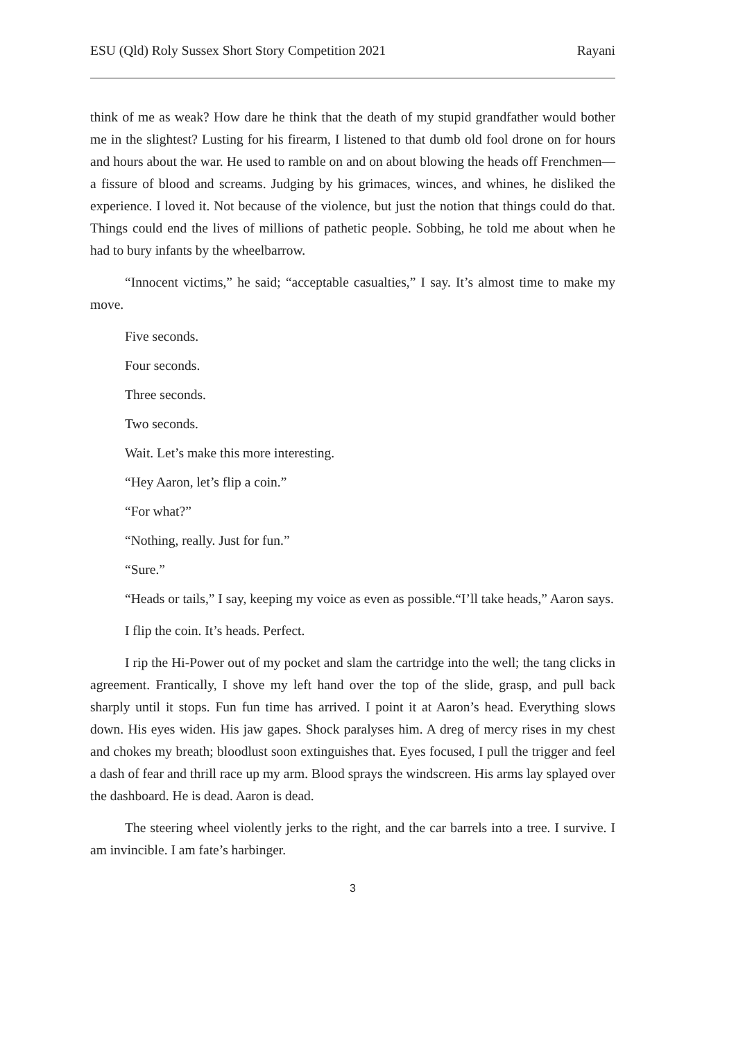ESU (Qld) Roly Sussex Short Story Competition 2021 Rayani
think of me as weak? How dare he think that the death of my stupid grandfather would bother me in the slightest? Lusting for his firearm, I listened to that dumb old fool drone on for hours and hours about the war. He used to ramble on and on about blowing the heads off Frenchmen—a fissure of blood and screams. Judging by his grimaces, winces, and whines, he disliked the experience. I loved it. Not because of the violence, but just the notion that things could do that. Things could end the lives of millions of pathetic people. Sobbing, he told me about when he had to bury infants by the wheelbarrow.
“Innocent victims,” he said; “acceptable casualties,” I say. It’s almost time to make my move.
Five seconds.
Four seconds.
Three seconds.
Two seconds.
Wait. Let’s make this more interesting.
“Hey Aaron, let’s flip a coin.”
“For what?”
“Nothing, really. Just for fun.”
“Sure.”
“Heads or tails,” I say, keeping my voice as even as possible.“I’ll take heads,” Aaron says.
I flip the coin. It’s heads. Perfect.
I rip the Hi-Power out of my pocket and slam the cartridge into the well; the tang clicks in agreement. Frantically, I shove my left hand over the top of the slide, grasp, and pull back sharply until it stops. Fun fun time has arrived. I point it at Aaron’s head. Everything slows down. His eyes widen. His jaw gapes. Shock paralyses him. A dreg of mercy rises in my chest and chokes my breath; bloodlust soon extinguishes that. Eyes focused, I pull the trigger and feel a dash of fear and thrill race up my arm. Blood sprays the windscreen. His arms lay splayed over the dashboard. He is dead. Aaron is dead.
The steering wheel violently jerks to the right, and the car barrels into a tree. I survive. I am invincible. I am fate’s harbinger.
3